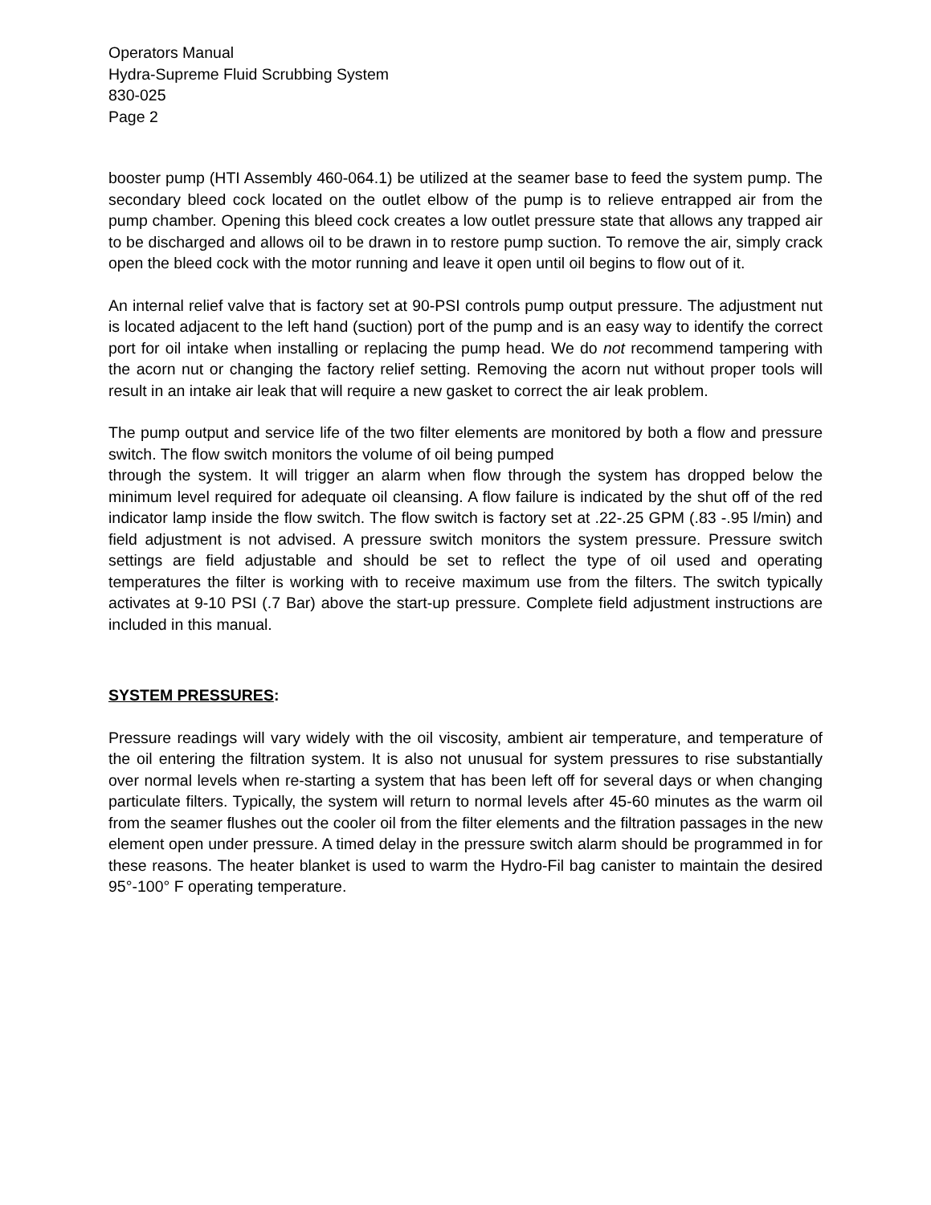Operators Manual
Hydra-Supreme Fluid Scrubbing System
830-025
Page 2
booster pump (HTI Assembly 460-064.1) be utilized at the seamer base to feed the system pump. The secondary bleed cock located on the outlet elbow of the pump is to relieve entrapped air from the pump chamber. Opening this bleed cock creates a low outlet pressure state that allows any trapped air to be discharged and allows oil to be drawn in to restore pump suction. To remove the air, simply crack open the bleed cock with the motor running and leave it open until oil begins to flow out of it.
An internal relief valve that is factory set at 90-PSI controls pump output pressure. The adjustment nut is located adjacent to the left hand (suction) port of the pump and is an easy way to identify the correct port for oil intake when installing or replacing the pump head. We do not recommend tampering with the acorn nut or changing the factory relief setting. Removing the acorn nut without proper tools will result in an intake air leak that will require a new gasket to correct the air leak problem.
The pump output and service life of the two filter elements are monitored by both a flow and pressure switch. The flow switch monitors the volume of oil being pumped
through the system. It will trigger an alarm when flow through the system has dropped below the minimum level required for adequate oil cleansing. A flow failure is indicated by the shut off of the red indicator lamp inside the flow switch. The flow switch is factory set at .22-.25 GPM (.83 -.95 l/min) and field adjustment is not advised. A pressure switch monitors the system pressure. Pressure switch settings are field adjustable and should be set to reflect the type of oil used and operating temperatures the filter is working with to receive maximum use from the filters. The switch typically activates at 9-10 PSI (.7 Bar) above the start-up pressure. Complete field adjustment instructions are included in this manual.
SYSTEM PRESSURES:
Pressure readings will vary widely with the oil viscosity, ambient air temperature, and temperature of the oil entering the filtration system. It is also not unusual for system pressures to rise substantially over normal levels when re-starting a system that has been left off for several days or when changing particulate filters. Typically, the system will return to normal levels after 45-60 minutes as the warm oil from the seamer flushes out the cooler oil from the filter elements and the filtration passages in the new element open under pressure. A timed delay in the pressure switch alarm should be programmed in for these reasons. The heater blanket is used to warm the Hydro-Fil bag canister to maintain the desired 95°-100° F operating temperature.